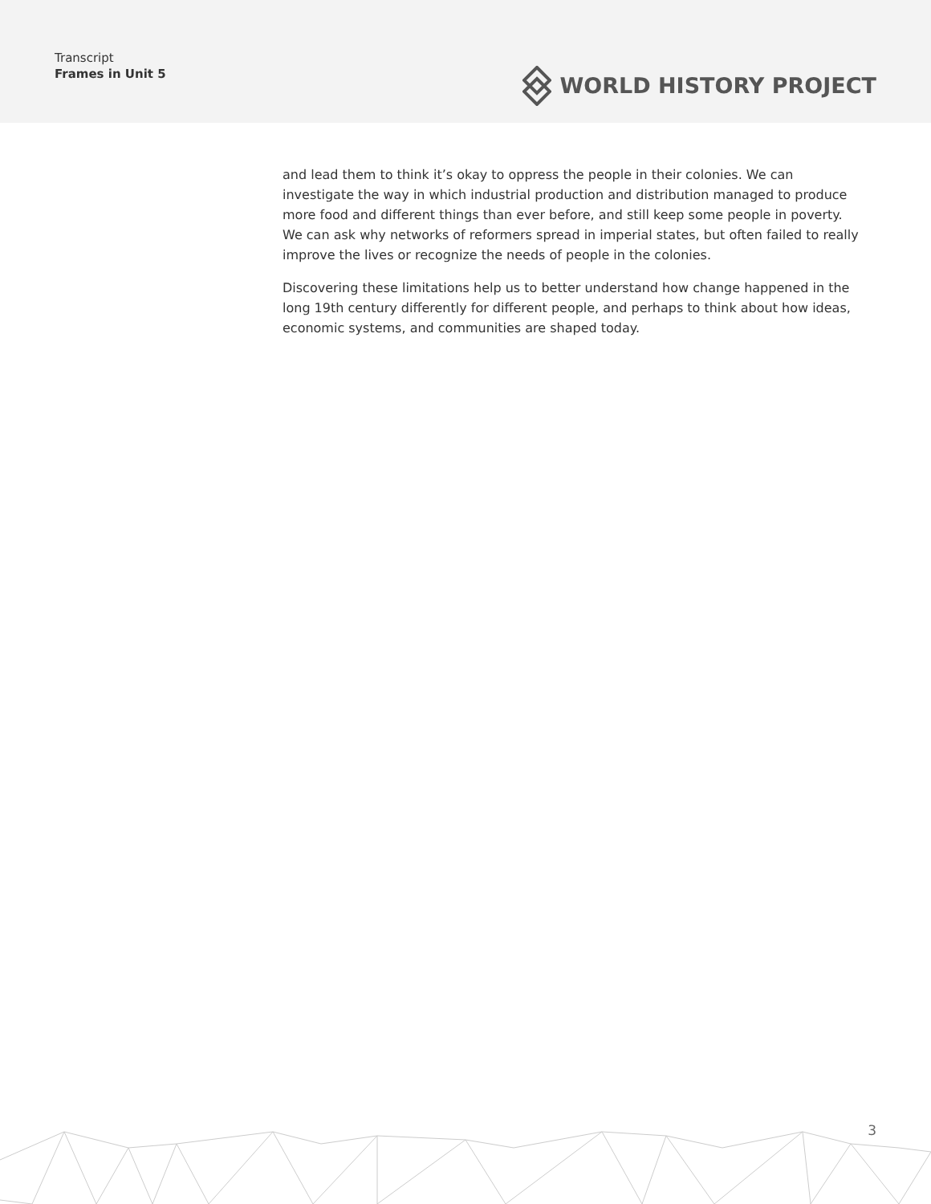Transcript
Frames in Unit 5
WORLD HISTORY PROJECT
and lead them to think it’s okay to oppress the people in their colonies. We can investigate the way in which industrial production and distribution managed to produce more food and different things than ever before, and still keep some people in poverty. We can ask why networks of reformers spread in imperial states, but often failed to really improve the lives or recognize the needs of people in the colonies.
Discovering these limitations help us to better understand how change happened in the long 19th century differently for different people, and perhaps to think about how ideas, economic systems, and communities are shaped today.
3